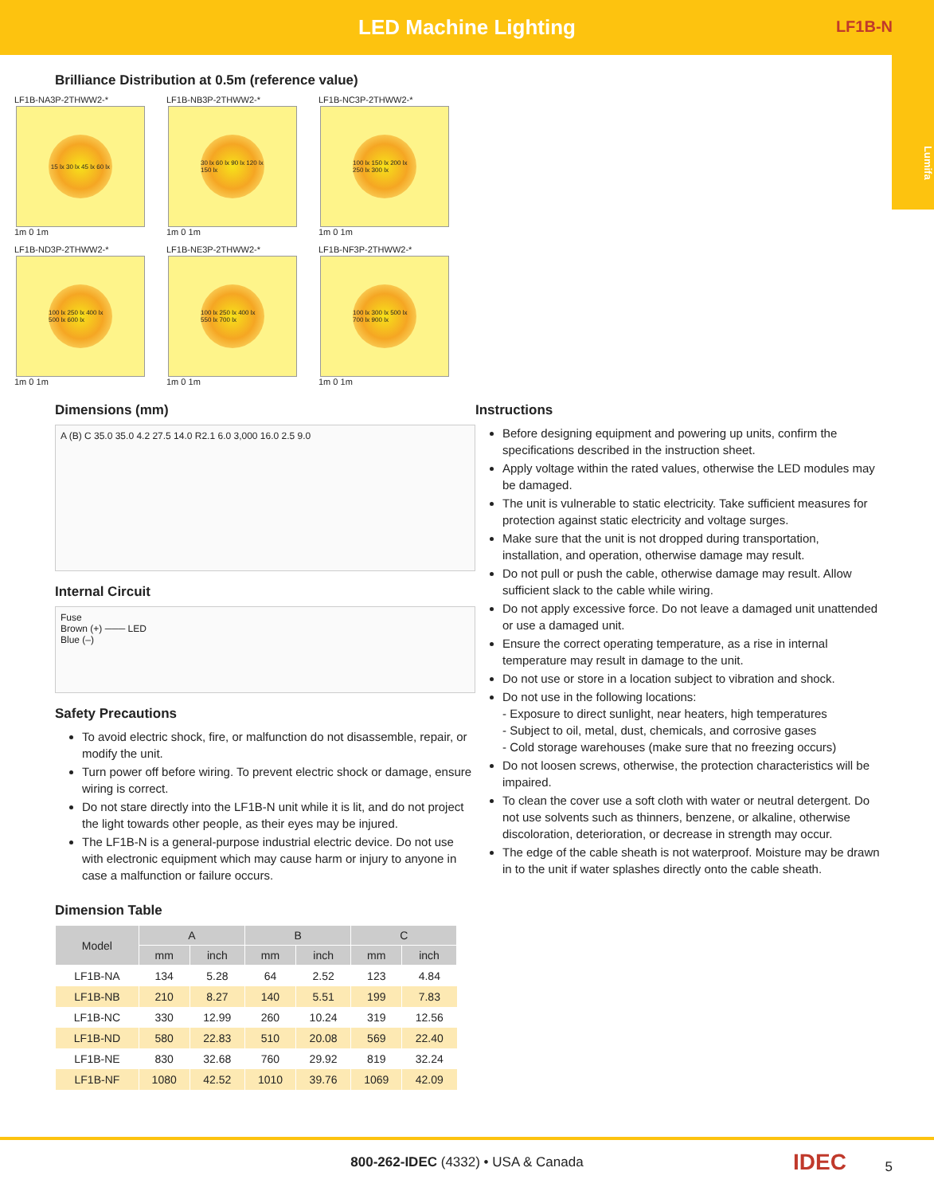LED Machine Lighting
LF1B-N
Lumifa
Brilliance Distribution at 0.5m (reference value)
LF1B-NA3P-2THWW2-*
15 lx 30 lx 45 lx 60 lx
1m 0 1m
LF1B-NB3P-2THWW2-*
30 lx 60 lx 90 lx 120 lx 150 lx
1m 0 1m
LF1B-NC3P-2THWW2-*
100 lx 150 lx 200 lx 250 lx 300 lx
1m 0 1m
LF1B-ND3P-2THWW2-*
100 lx 250 lx 400 lx 500 lx 600 lx
1m 0 1m
LF1B-NE3P-2THWW2-*
100 lx 250 lx 400 lx 550 lx 700 lx
1m 0 1m
LF1B-NF3P-2THWW2-*
100 lx 300 lx 500 lx 700 lx 900 lx
1m 0 1m
Dimensions (mm)
A (B) C 35.0 35.0 4.2 27.5 14.0 R2.1 6.0 3,000 16.0 2.5 9.0
Internal Circuit
Fuse
Brown (+) ─── LED
Blue (–)
Safety Precautions
To avoid electric shock, fire, or malfunction do not disassemble, repair, or modify the unit.
Turn power off before wiring. To prevent electric shock or damage, ensure wiring is correct.
Do not stare directly into the LF1B-N unit while it is lit, and do not project the light towards other people, as their eyes may be injured.
The LF1B-N is a general-purpose industrial electric device. Do not use with electronic equipment which may cause harm or injury to anyone in case a malfunction or failure occurs.
Dimension Table
| Model | A | | B | | C | |
| --- | --- | --- | --- | --- | --- | --- |
| | mm | inch | mm | inch | mm | inch |
| LF1B-NA | 134 | 5.28 | 64 | 2.52 | 123 | 4.84 |
| LF1B-NB | 210 | 8.27 | 140 | 5.51 | 199 | 7.83 |
| LF1B-NC | 330 | 12.99 | 260 | 10.24 | 319 | 12.56 |
| LF1B-ND | 580 | 22.83 | 510 | 20.08 | 569 | 22.40 |
| LF1B-NE | 830 | 32.68 | 760 | 29.92 | 819 | 32.24 |
| LF1B-NF | 1080 | 42.52 | 1010 | 39.76 | 1069 | 42.09 |
Instructions
Before designing equipment and powering up units, confirm the specifications described in the instruction sheet.
Apply voltage within the rated values, otherwise the LED modules may be damaged.
The unit is vulnerable to static electricity. Take sufficient measures for protection against static electricity and voltage surges.
Make sure that the unit is not dropped during transportation, installation, and operation, otherwise damage may result.
Do not pull or push the cable, otherwise damage may result. Allow sufficient slack to the cable while wiring.
Do not apply excessive force. Do not leave a damaged unit unattended or use a damaged unit.
Ensure the correct operating temperature, as a rise in internal temperature may result in damage to the unit.
Do not use or store in a location subject to vibration and shock.
Do not use in the following locations:
- Exposure to direct sunlight, near heaters, high temperatures
- Subject to oil, metal, dust, chemicals, and corrosive gases
- Cold storage warehouses (make sure that no freezing occurs)
Do not loosen screws, otherwise, the protection characteristics will be impaired.
To clean the cover use a soft cloth with water or neutral detergent. Do not use solvents such as thinners, benzene, or alkaline, otherwise discoloration, deterioration, or decrease in strength may occur.
The edge of the cable sheath is not waterproof. Moisture may be drawn in to the unit if water splashes directly onto the cable sheath.
800-262-IDEC (4332) • USA & Canada IDEC 5